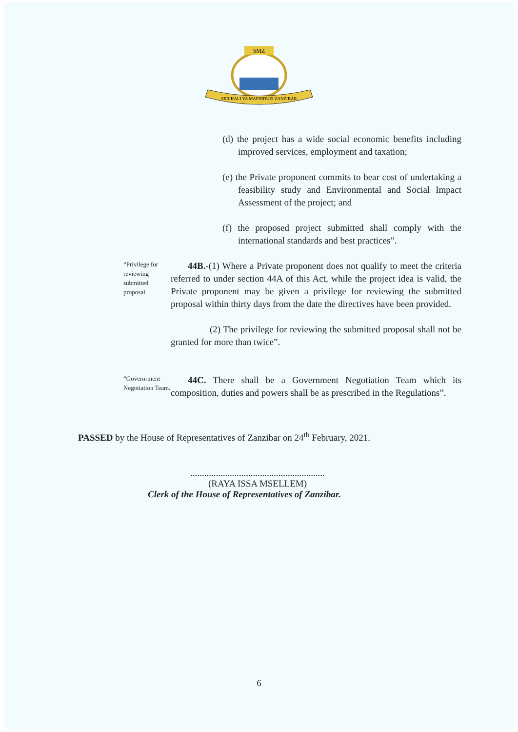SMZ
SERIKALI YA MAPINDUZI ZANZIBAR
(d) the project has a wide social economic benefits including improved services, employment and taxation;
(e) the Private proponent commits to bear cost of undertaking a feasibility study and Environmental and Social Impact Assessment of the project; and
(f) the proposed project submitted shall comply with the international standards and best practices”.
“Privilege for reviewing submitted proposal.
44B.-(1) Where a Private proponent does not qualify to meet the criteria referred to under section 44A of this Act, while the project idea is valid, the Private proponent may be given a privilege for reviewing the submitted proposal within thirty days from the date the directives have been provided.
(2) The privilege for reviewing the submitted proposal shall not be granted for more than twice”.
“Govern-ment Negotiation Team.
44C. There shall be a Government Negotiation Team which its composition, duties and powers shall be as prescribed in the Regulations”.
PASSED by the House of Representatives of Zanzibar on 24<sup>th</sup> February, 2021.
..........................................................
(RAYA ISSA MSELLEM)
Clerk of the House of Representatives of Zanzibar.
6